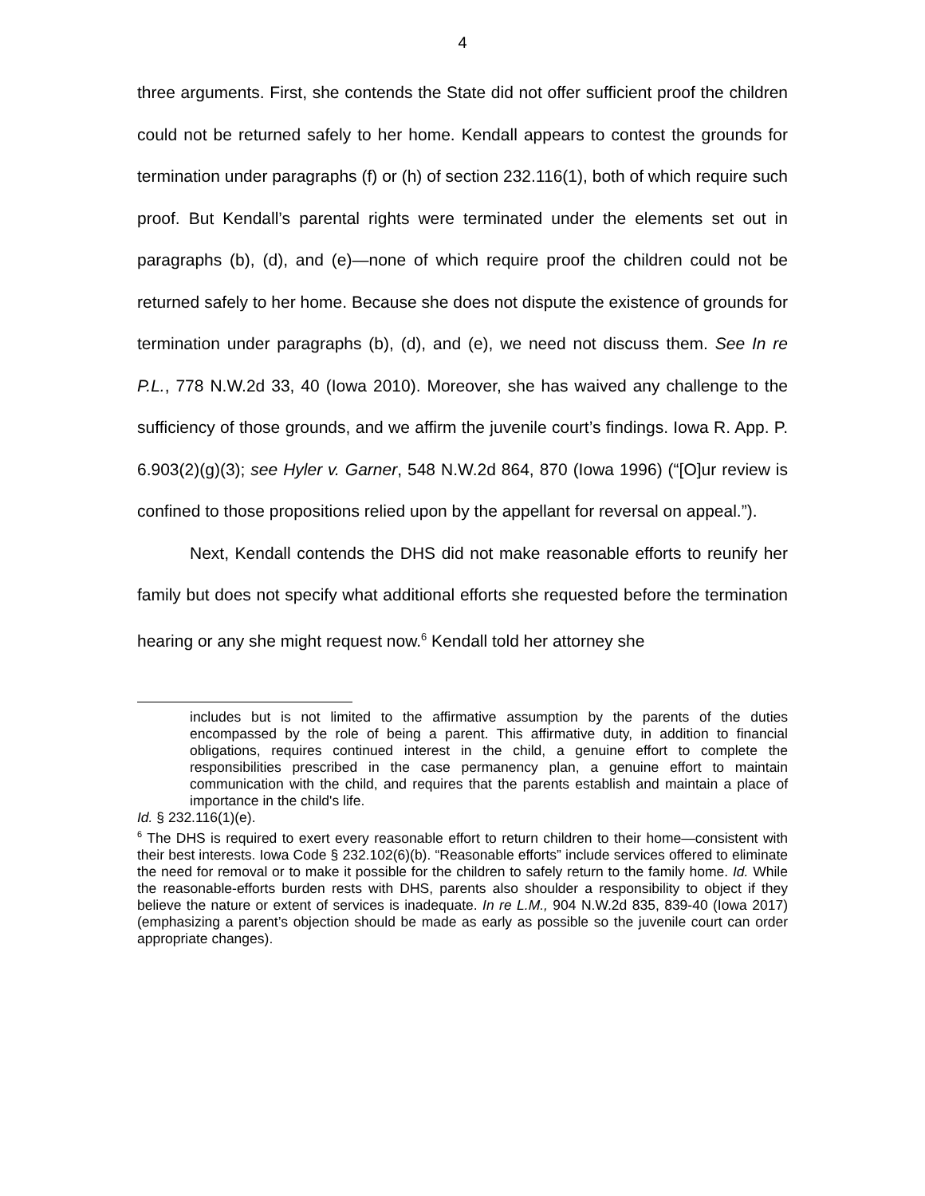4
three arguments. First, she contends the State did not offer sufficient proof the children could not be returned safely to her home. Kendall appears to contest the grounds for termination under paragraphs (f) or (h) of section 232.116(1), both of which require such proof. But Kendall’s parental rights were terminated under the elements set out in paragraphs (b), (d), and (e)—none of which require proof the children could not be returned safely to her home. Because she does not dispute the existence of grounds for termination under paragraphs (b), (d), and (e), we need not discuss them. See In re P.L., 778 N.W.2d 33, 40 (Iowa 2010). Moreover, she has waived any challenge to the sufficiency of those grounds, and we affirm the juvenile court’s findings. Iowa R. App. P. 6.903(2)(g)(3); see Hyler v. Garner, 548 N.W.2d 864, 870 (Iowa 1996) (“[O]ur review is confined to those propositions relied upon by the appellant for reversal on appeal.”).
Next, Kendall contends the DHS did not make reasonable efforts to reunify her family but does not specify what additional efforts she requested before the termination hearing or any she might request now.<sup>6</sup> Kendall told her attorney she
includes but is not limited to the affirmative assumption by the parents of the duties encompassed by the role of being a parent. This affirmative duty, in addition to financial obligations, requires continued interest in the child, a genuine effort to complete the responsibilities prescribed in the case permanency plan, a genuine effort to maintain communication with the child, and requires that the parents establish and maintain a place of importance in the child's life.
Id. § 232.116(1)(e).
<sup>6</sup> The DHS is required to exert every reasonable effort to return children to their home—consistent with their best interests. Iowa Code § 232.102(6)(b). “Reasonable efforts” include services offered to eliminate the need for removal or to make it possible for the children to safely return to the family home. Id. While the reasonable-efforts burden rests with DHS, parents also shoulder a responsibility to object if they believe the nature or extent of services is inadequate. In re L.M., 904 N.W.2d 835, 839-40 (Iowa 2017) (emphasizing a parent’s objection should be made as early as possible so the juvenile court can order appropriate changes).